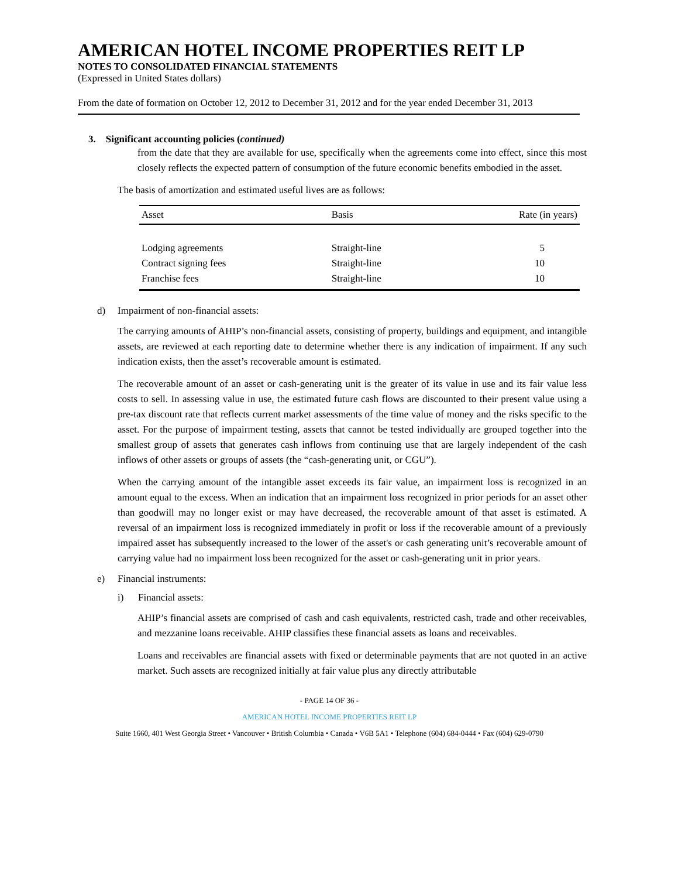AMERICAN HOTEL INCOME PROPERTIES REIT LP
NOTES TO CONSOLIDATED FINANCIAL STATEMENTS
(Expressed in United States dollars)
From the date of formation on October 12, 2012 to December 31, 2012 and for the year ended December 31, 2013
3. Significant accounting policies (continued)
from the date that they are available for use, specifically when the agreements come into effect, since this most closely reflects the expected pattern of consumption of the future economic benefits embodied in the asset.
The basis of amortization and estimated useful lives are as follows:
| Asset | Basis | Rate (in years) |
| --- | --- | --- |
| Lodging agreements | Straight-line | 5 |
| Contract signing fees | Straight-line | 10 |
| Franchise fees | Straight-line | 10 |
d) Impairment of non-financial assets:
The carrying amounts of AHIP’s non-financial assets, consisting of property, buildings and equipment, and intangible assets, are reviewed at each reporting date to determine whether there is any indication of impairment. If any such indication exists, then the asset’s recoverable amount is estimated.
The recoverable amount of an asset or cash-generating unit is the greater of its value in use and its fair value less costs to sell. In assessing value in use, the estimated future cash flows are discounted to their present value using a pre-tax discount rate that reflects current market assessments of the time value of money and the risks specific to the asset. For the purpose of impairment testing, assets that cannot be tested individually are grouped together into the smallest group of assets that generates cash inflows from continuing use that are largely independent of the cash inflows of other assets or groups of assets (the “cash-generating unit, or CGU”).
When the carrying amount of the intangible asset exceeds its fair value, an impairment loss is recognized in an amount equal to the excess. When an indication that an impairment loss recognized in prior periods for an asset other than goodwill may no longer exist or may have decreased, the recoverable amount of that asset is estimated. A reversal of an impairment loss is recognized immediately in profit or loss if the recoverable amount of a previously impaired asset has subsequently increased to the lower of the asset's or cash generating unit’s recoverable amount of carrying value had no impairment loss been recognized for the asset or cash-generating unit in prior years.
e) Financial instruments:
i) Financial assets:
AHIP’s financial assets are comprised of cash and cash equivalents, restricted cash, trade and other receivables, and mezzanine loans receivable. AHIP classifies these financial assets as loans and receivables.
Loans and receivables are financial assets with fixed or determinable payments that are not quoted in an active market. Such assets are recognized initially at fair value plus any directly attributable
- PAGE 14 OF 36 -
AMERICAN HOTEL INCOME PROPERTIES REIT LP
Suite 1660, 401 West Georgia Street • Vancouver • British Columbia • Canada • V6B 5A1 • Telephone (604) 684-0444 • Fax (604) 629-0790